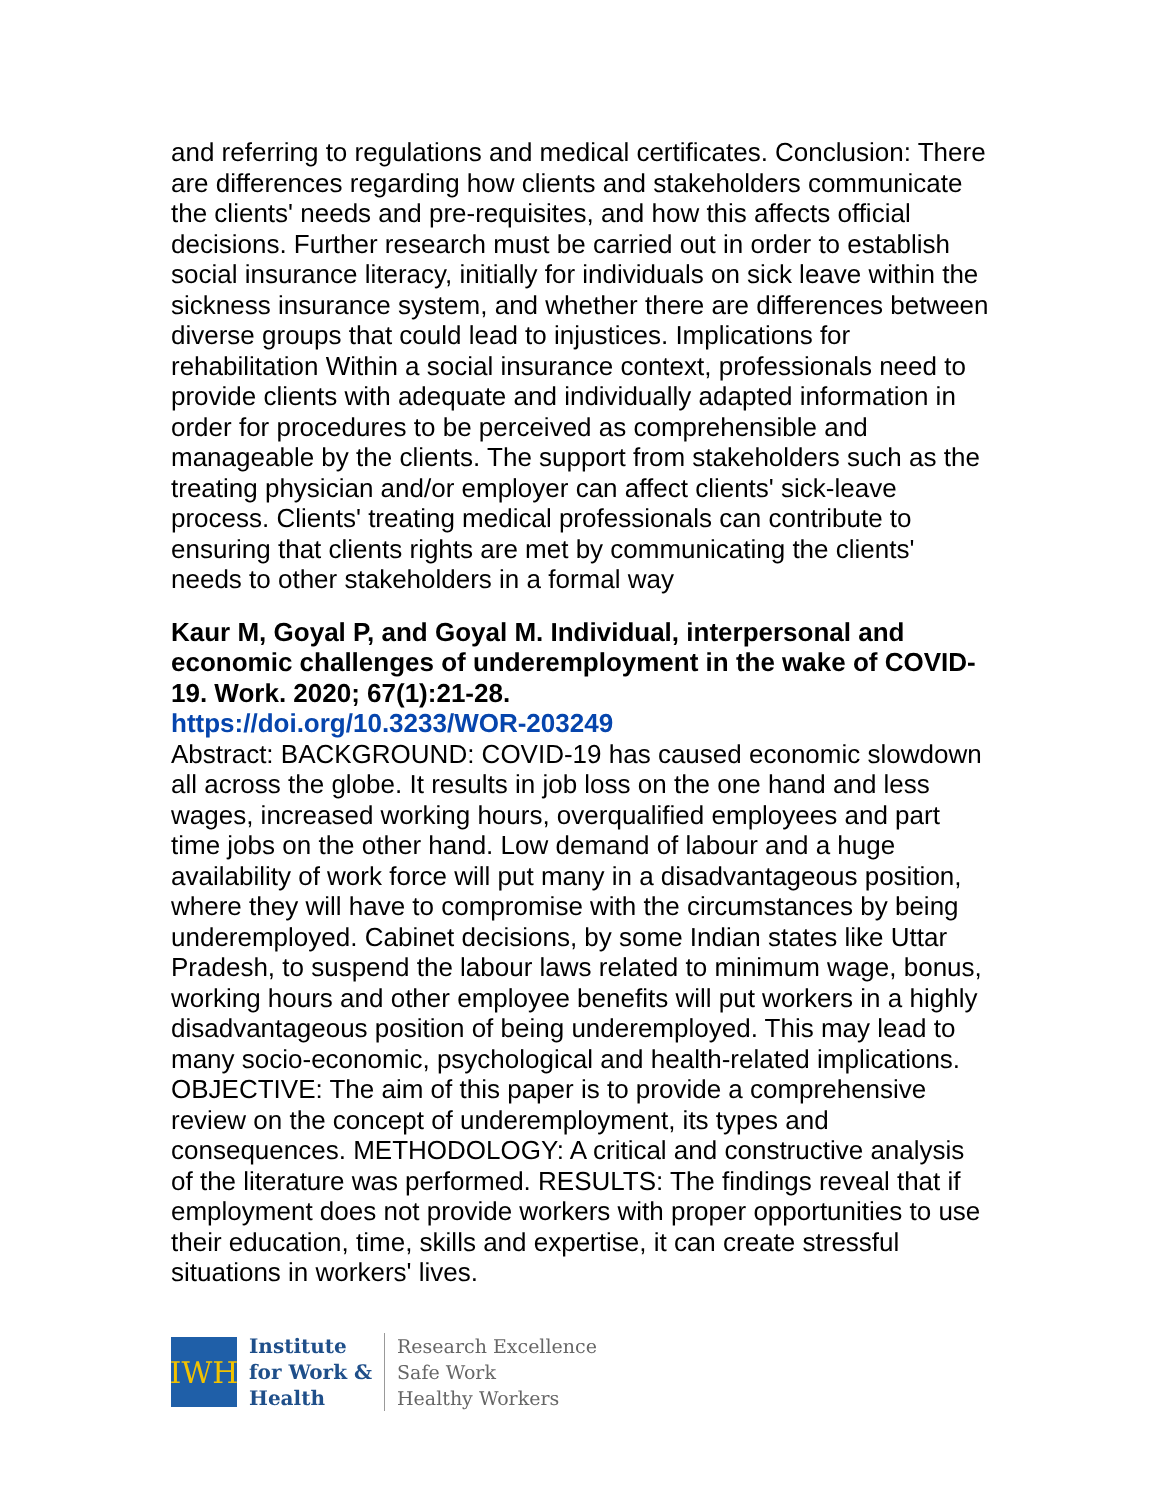and referring to regulations and medical certificates. Conclusion: There are differences regarding how clients and stakeholders communicate the clients' needs and pre-requisites, and how this affects official decisions. Further research must be carried out in order to establish social insurance literacy, initially for individuals on sick leave within the sickness insurance system, and whether there are differences between diverse groups that could lead to injustices. Implications for rehabilitation Within a social insurance context, professionals need to provide clients with adequate and individually adapted information in order for procedures to be perceived as comprehensible and manageable by the clients. The support from stakeholders such as the treating physician and/or employer can affect clients' sick-leave process. Clients' treating medical professionals can contribute to ensuring that clients rights are met by communicating the clients' needs to other stakeholders in a formal way
Kaur M, Goyal P, and Goyal M. Individual, interpersonal and economic challenges of underemployment in the wake of COVID-19. Work. 2020; 67(1):21-28.
https://doi.org/10.3233/WOR-203249
Abstract: BACKGROUND: COVID-19 has caused economic slowdown all across the globe. It results in job loss on the one hand and less wages, increased working hours, overqualified employees and part time jobs on the other hand. Low demand of labour and a huge availability of work force will put many in a disadvantageous position, where they will have to compromise with the circumstances by being underemployed. Cabinet decisions, by some Indian states like Uttar Pradesh, to suspend the labour laws related to minimum wage, bonus, working hours and other employee benefits will put workers in a highly disadvantageous position of being underemployed. This may lead to many socio-economic, psychological and health-related implications. OBJECTIVE: The aim of this paper is to provide a comprehensive review on the concept of underemployment, its types and consequences. METHODOLOGY: A critical and constructive analysis of the literature was performed. RESULTS: The findings reveal that if employment does not provide workers with proper opportunities to use their education, time, skills and expertise, it can create stressful situations in workers' lives.
IWH
Institute
for Work &
Health
Research Excellence
Safe Work
Healthy Workers